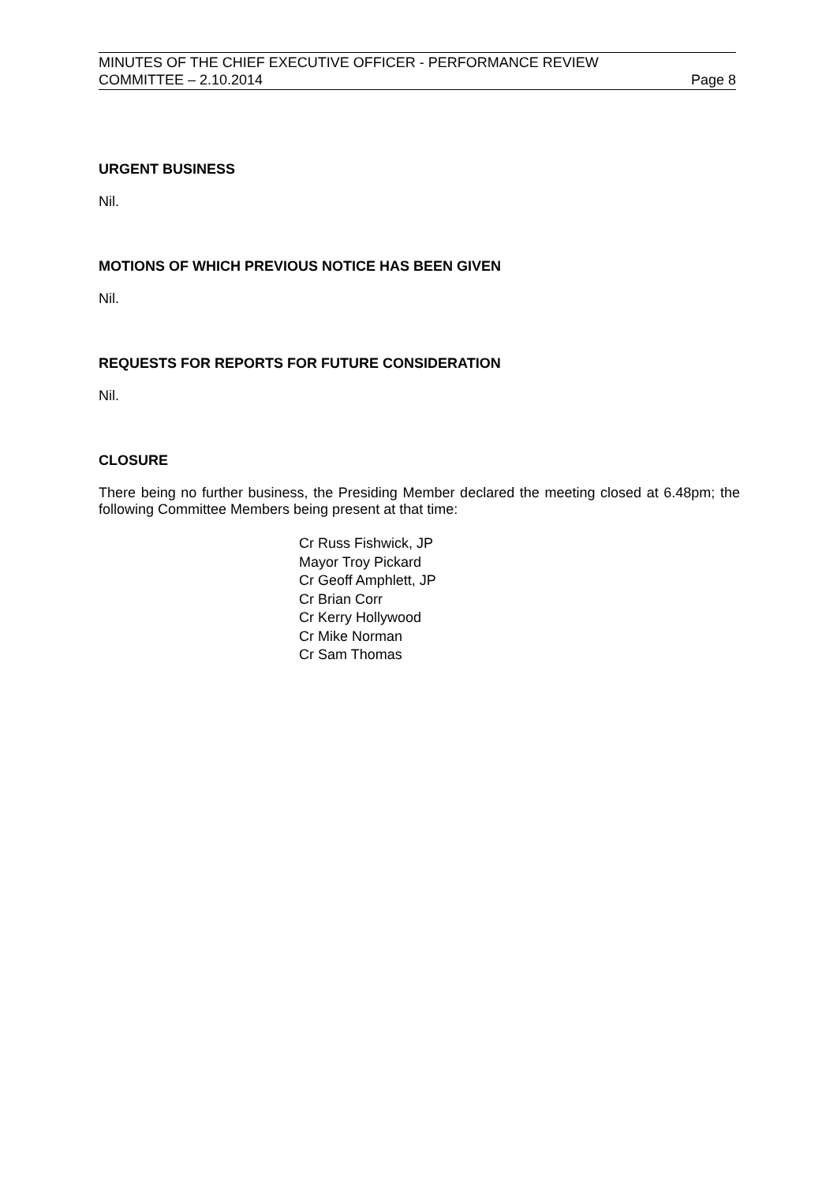MINUTES OF THE CHIEF EXECUTIVE OFFICER - PERFORMANCE REVIEW
COMMITTEE – 2.10.2014 Page 8
URGENT BUSINESS
Nil.
MOTIONS OF WHICH PREVIOUS NOTICE HAS BEEN GIVEN
Nil.
REQUESTS FOR REPORTS FOR FUTURE CONSIDERATION
Nil.
CLOSURE
There being no further business, the Presiding Member declared the meeting closed at 6.48pm; the following Committee Members being present at that time:
Cr Russ Fishwick, JP
Mayor Troy Pickard
Cr Geoff Amphlett, JP
Cr Brian Corr
Cr Kerry Hollywood
Cr Mike Norman
Cr Sam Thomas